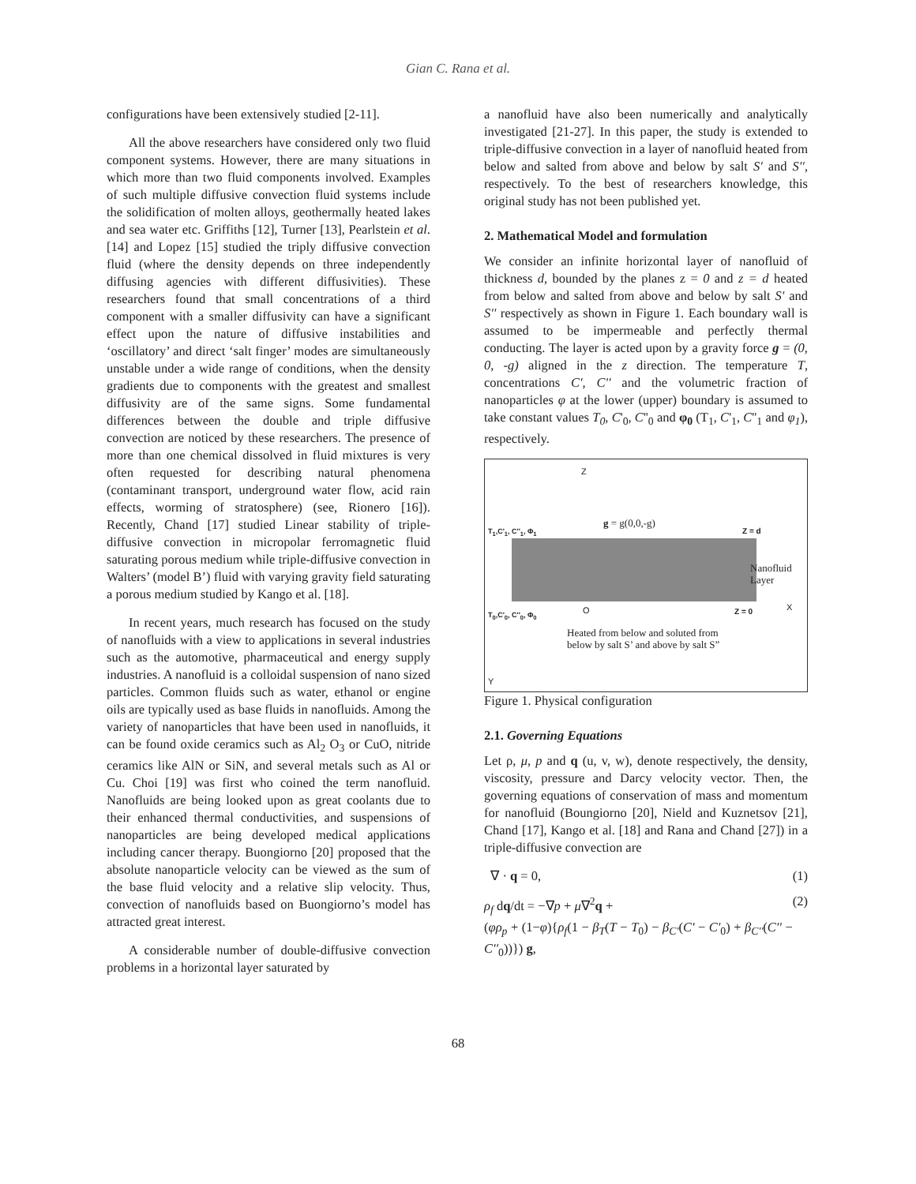Gian C. Rana et al.
configurations have been extensively studied [2-11].
All the above researchers have considered only two fluid component systems. However, there are many situations in which more than two fluid components involved. Examples of such multiple diffusive convection fluid systems include the solidification of molten alloys, geothermally heated lakes and sea water etc. Griffiths [12], Turner [13], Pearlstein et al. [14] and Lopez [15] studied the triply diffusive convection fluid (where the density depends on three independently diffusing agencies with different diffusivities). These researchers found that small concentrations of a third component with a smaller diffusivity can have a significant effect upon the nature of diffusive instabilities and ‘oscillatory’ and direct ‘salt finger’ modes are simultaneously unstable under a wide range of conditions, when the density gradients due to components with the greatest and smallest diffusivity are of the same signs. Some fundamental differences between the double and triple diffusive convection are noticed by these researchers. The presence of more than one chemical dissolved in fluid mixtures is very often requested for describing natural phenomena (contaminant transport, underground water flow, acid rain effects, worming of stratosphere) (see, Rionero [16]). Recently, Chand [17] studied Linear stability of triple-diffusive convection in micropolar ferromagnetic fluid saturating porous medium while triple-diffusive convection in Walters’ (model B’) fluid with varying gravity field saturating a porous medium studied by Kango et al. [18].
In recent years, much research has focused on the study of nanofluids with a view to applications in several industries such as the automotive, pharmaceutical and energy supply industries. A nanofluid is a colloidal suspension of nano sized particles. Common fluids such as water, ethanol or engine oils are typically used as base fluids in nanofluids. Among the variety of nanoparticles that have been used in nanofluids, it can be found oxide ceramics such as Al<sub>2</sub> O<sub>3</sub> or CuO, nitride ceramics like AlN or SiN, and several metals such as Al or Cu. Choi [19] was first who coined the term nanofluid. Nanofluids are being looked upon as great coolants due to their enhanced thermal conductivities, and suspensions of nanoparticles are being developed medical applications including cancer therapy. Buongiorno [20] proposed that the absolute nanoparticle velocity can be viewed as the sum of the base fluid velocity and a relative slip velocity. Thus, convection of nanofluids based on Buongiorno’s model has attracted great interest.
A considerable number of double-diffusive convection problems in a horizontal layer saturated by
a nanofluid have also been numerically and analytically investigated [21-27]. In this paper, the study is extended to triple-diffusive convection in a layer of nanofluid heated from below and salted from above and below by salt S' and S'', respectively. To the best of researchers knowledge, this original study has not been published yet.
2. Mathematical Model and formulation
We consider an infinite horizontal layer of nanofluid of thickness d, bounded by the planes z = 0 and z = d heated from below and salted from above and below by salt S' and S'' respectively as shown in Figure 1. Each boundary wall is assumed to be impermeable and perfectly thermal conducting. The layer is acted upon by a gravity force g = (0, 0, -g) aligned in the z direction. The temperature T, concentrations C', C'' and the volumetric fraction of nanoparticles φ at the lower (upper) boundary is assumed to take constant values T<sub>0</sub>, C'<sub>0</sub>, C''<sub>0</sub> and φ<sub>0</sub> (T<sub>1</sub>, C'<sub>1</sub>, C''<sub>1</sub> and φ<sub>1</sub>), respectively.
Z
g = g(0,0,-g)
T<sub>1</sub>,C'<sub>1</sub>, C''<sub>1</sub>, Φ<sub>1</sub> Z = d
Nanofluid
Layer
T<sub>0</sub>,C'<sub>0</sub>, C''<sub>0</sub>, Φ<sub>0</sub> O Z = 0 X
Heated from below and soluted from
below by salt S’ and above by salt S”
Y
Figure 1. Physical configuration
2.1. Governing Equations
Let ρ, μ, p and q (u, v, w), denote respectively, the density, viscosity, pressure and Darcy velocity vector. Then, the governing equations of conservation of mass and momentum for nanofluid (Boungiorno [20], Nield and Kuznetsov [21], Chand [17], Kango et al. [18] and Rana and Chand [27]) in a triple-diffusive convection are
∇ · q = 0, (1)
ρ<sub>f</sub> dq/dt = −∇p + μ∇<sup>2</sup>q +
(φρ<sub>p</sub> + (1−φ){ρ<sub>f</sub>(1 − β<sub>T</sub>(T − T<sub>0</sub>) − β<sub>C'</sub>(C' − C'<sub>0</sub>) + β<sub>C''</sub>(C'' − C''<sub>0</sub>))}) g, (2)
68